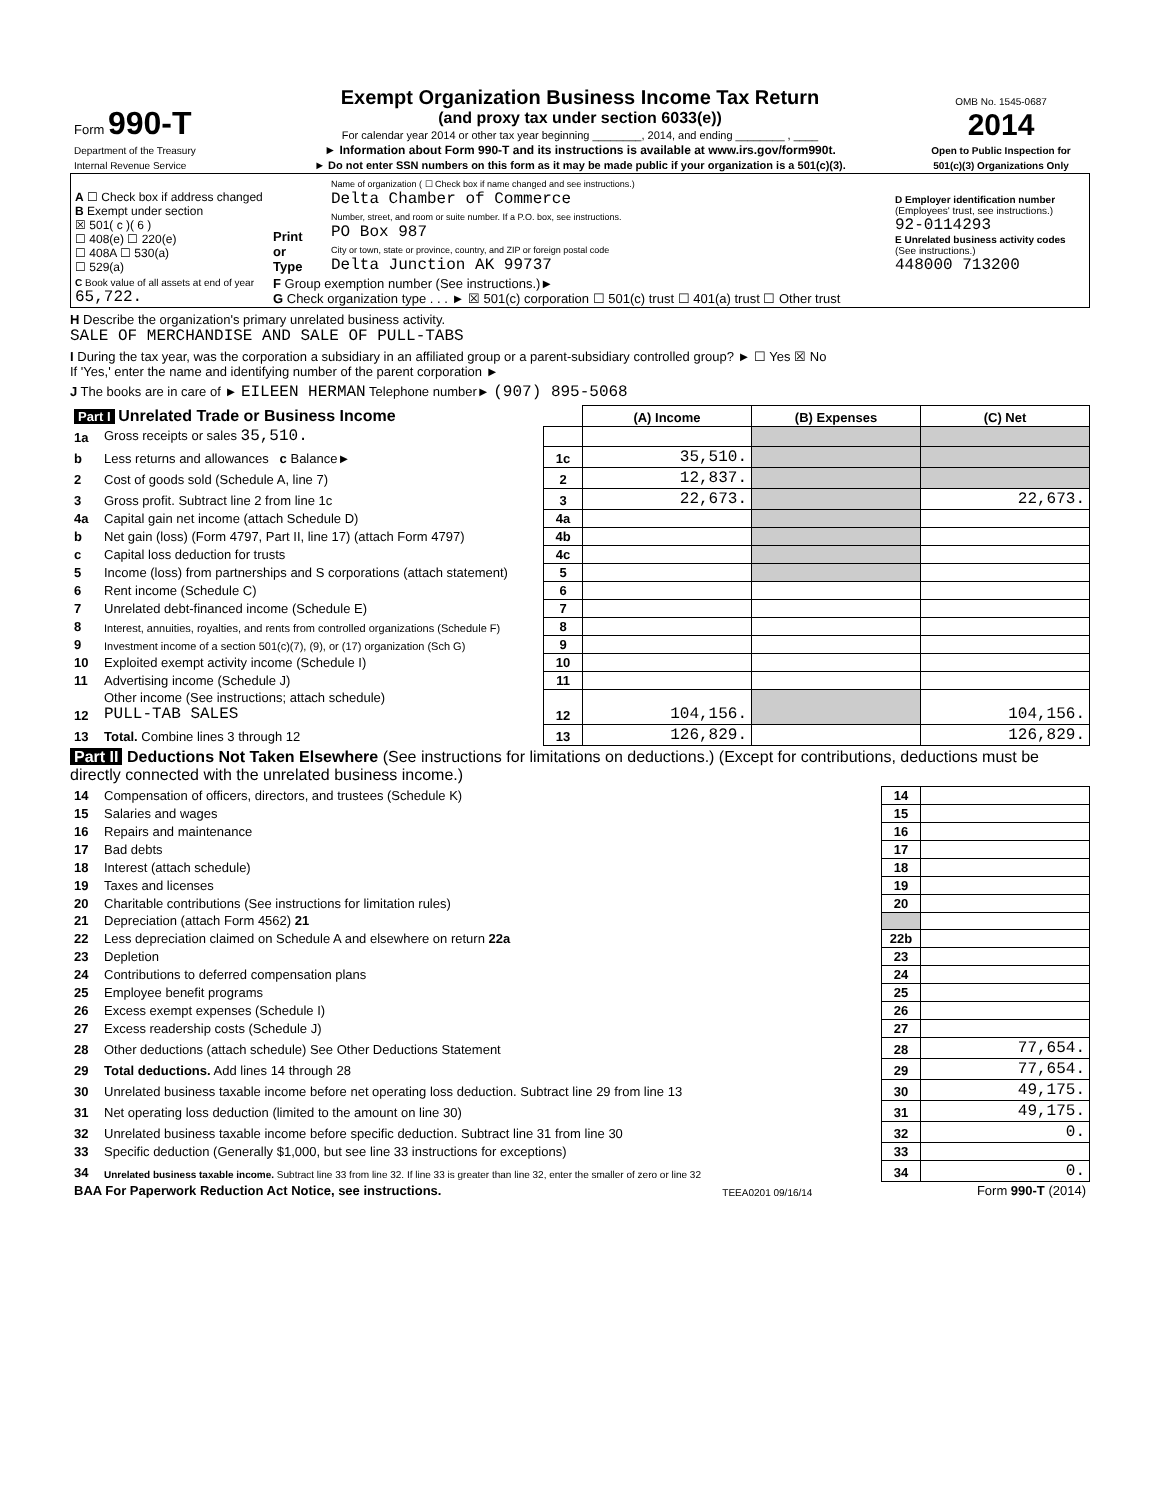| Form 990-T Department of the Treasury Internal Revenue Service | Exempt Organization Business Income Tax Return (and proxy tax under section 6033(e)) For calendar year 2014 or other tax year beginning ________, 2014, and ending ________ , ____ ► Information about Form 990-T and its instructions is available at www.irs.gov/form990t. ► Do not enter SSN numbers on this form as it may be made public if your organization is a 501(c)(3). | OMB No. 1545-0687 2014 Open to Public Inspection for 501(c)(3) Organizations Only |
| A ☐ Check box if address changed B Exempt under section ☒ 501( c )( 6 ) ☐ 408(e) ☐ 220(e) ☐ 408A ☐ 530(a) ☐ 529(a) | Print or Type | Name of organization ( ☐ Check box if name changed and see instructions.) Delta Chamber of Commerce Number, street, and room or suite number. If a P.O. box, see instructions. PO Box 987 City or town, state or province, country, and ZIP or foreign postal code Delta Junction AK 99737 | D Employer identification number (Employees' trust, see instructions.) 92-0114293 E Unrelated business activity codes (See instructions.) 448000 713200 |
| C Book value of all assets at end of year 65,722. | F Group exemption number (See instructions.)► G Check organization type . . . ► ☒ 501(c) corporation ☐ 501(c) trust ☐ 401(a) trust ☐ Other trust | | |
H Describe the organization's primary unrelated business activity.
SALE OF MERCHANDISE AND SALE OF PULL-TABS
I During the tax year, was the corporation a subsidiary in an affiliated group or a parent-subsidiary controlled group? ► ☐ Yes ☒ No
If 'Yes,' enter the name and identifying number of the parent corporation ►
J The books are in care of ► EILEEN HERMAN Telephone number► (907) 895-5068
| Part I Unrelated Trade or Business Income | | | (A) Income | (B) Expenses | (C) Net |
| 1a | Gross receipts or sales 35,510. | | | | |
| b | Less returns and allowances c Balance► | 1c | 35,510. | | |
| 2 | Cost of goods sold (Schedule A, line 7) | 2 | 12,837. | | |
| 3 | Gross profit. Subtract line 2 from line 1c | 3 | 22,673. | | 22,673. |
| 4a | Capital gain net income (attach Schedule D) | 4a | | | |
| b | Net gain (loss) (Form 4797, Part II, line 17) (attach Form 4797) | 4b | | | |
| c | Capital loss deduction for trusts | 4c | | | |
| 5 | Income (loss) from partnerships and S corporations (attach statement) | 5 | | | |
| 6 | Rent income (Schedule C) | 6 | | | |
| 7 | Unrelated debt-financed income (Schedule E) | 7 | | | |
| 8 | Interest, annuities, royalties, and rents from controlled organizations (Schedule F) | 8 | | | |
| 9 | Investment income of a section 501(c)(7), (9), or (17) organization (Sch G) | 9 | | | |
| 10 | Exploited exempt activity income (Schedule I) | 10 | | | |
| 11 | Advertising income (Schedule J) | 11 | | | |
| 12 | Other income (See instructions; attach schedule) PULL-TAB SALES | 12 | 104,156. | | 104,156. |
| 13 | Total. Combine lines 3 through 12 | 13 | 126,829. | | 126,829. |
Part II Deductions Not Taken Elsewhere (See instructions for limitations on deductions.) (Except for contributions, deductions must be directly connected with the unrelated business income.)
| 14 | Compensation of officers, directors, and trustees (Schedule K) | 14 | |
| 15 | Salaries and wages | 15 | |
| 16 | Repairs and maintenance | 16 | |
| 17 | Bad debts | 17 | |
| 18 | Interest (attach schedule) | 18 | |
| 19 | Taxes and licenses | 19 | |
| 20 | Charitable contributions (See instructions for limitation rules) | 20 | |
| 21 | Depreciation (attach Form 4562) 21 | | |
| 22 | Less depreciation claimed on Schedule A and elsewhere on return 22a | 22b | |
| 23 | Depletion | 23 | |
| 24 | Contributions to deferred compensation plans | 24 | |
| 25 | Employee benefit programs | 25 | |
| 26 | Excess exempt expenses (Schedule I) | 26 | |
| 27 | Excess readership costs (Schedule J) | 27 | |
| 28 | Other deductions (attach schedule) See Other Deductions Statement | 28 | 77,654. |
| 29 | Total deductions. Add lines 14 through 28 | 29 | 77,654. |
| 30 | Unrelated business taxable income before net operating loss deduction. Subtract line 29 from line 13 | 30 | 49,175. |
| 31 | Net operating loss deduction (limited to the amount on line 30) | 31 | 49,175. |
| 32 | Unrelated business taxable income before specific deduction. Subtract line 31 from line 30 | 32 | 0. |
| 33 | Specific deduction (Generally $1,000, but see line 33 instructions for exceptions) | 33 | |
| 34 | Unrelated business taxable income. Subtract line 33 from line 32. If line 33 is greater than line 32, enter the smaller of zero or line 32 | 34 | 0. |
| BAA For Paperwork Reduction Act Notice, see instructions. | TEEA0201 09/16/14 | Form 990-T (2014) |